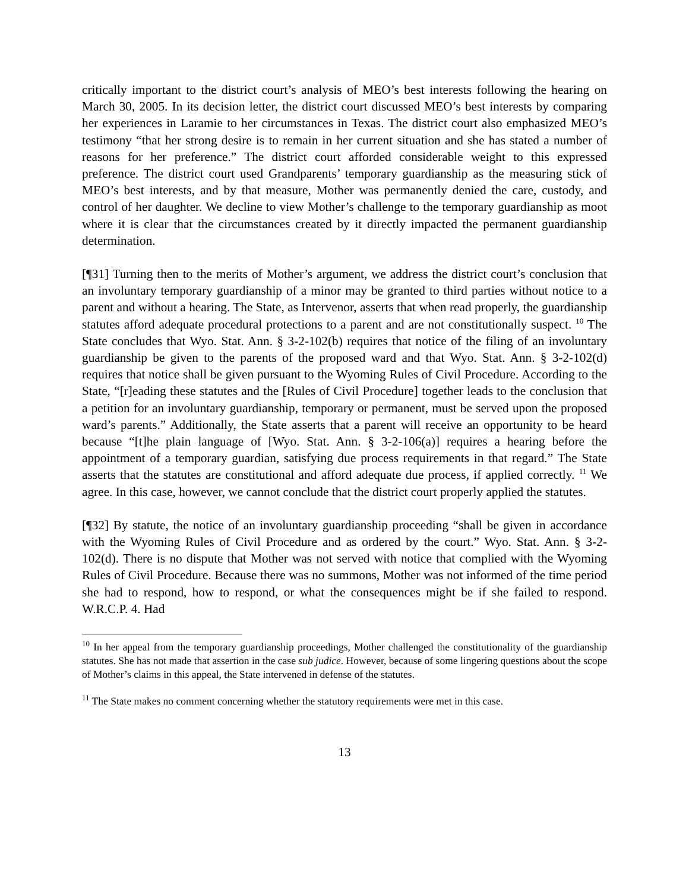critically important to the district court’s analysis of MEO’s best interests following the hearing on March 30, 2005. In its decision letter, the district court discussed MEO’s best interests by comparing her experiences in Laramie to her circumstances in Texas. The district court also emphasized MEO’s testimony “that her strong desire is to remain in her current situation and she has stated a number of reasons for her preference.” The district court afforded considerable weight to this expressed preference. The district court used Grandparents’ temporary guardianship as the measuring stick of MEO’s best interests, and by that measure, Mother was permanently denied the care, custody, and control of her daughter. We decline to view Mother’s challenge to the temporary guardianship as moot where it is clear that the circumstances created by it directly impacted the permanent guardianship determination.
[¶31] Turning then to the merits of Mother’s argument, we address the district court’s conclusion that an involuntary temporary guardianship of a minor may be granted to third parties without notice to a parent and without a hearing. The State, as Intervenor, asserts that when read properly, the guardianship statutes afford adequate procedural protections to a parent and are not constitutionally suspect. <sup>10</sup> The State concludes that Wyo. Stat. Ann. § 3-2-102(b) requires that notice of the filing of an involuntary guardianship be given to the parents of the proposed ward and that Wyo. Stat. Ann. § 3-2-102(d) requires that notice shall be given pursuant to the Wyoming Rules of Civil Procedure. According to the State, “[r]eading these statutes and the [Rules of Civil Procedure] together leads to the conclusion that a petition for an involuntary guardianship, temporary or permanent, must be served upon the proposed ward’s parents.” Additionally, the State asserts that a parent will receive an opportunity to be heard because “[t]he plain language of [Wyo. Stat. Ann. § 3-2-106(a)] requires a hearing before the appointment of a temporary guardian, satisfying due process requirements in that regard.” The State asserts that the statutes are constitutional and afford adequate due process, if applied correctly. <sup>11</sup> We agree. In this case, however, we cannot conclude that the district court properly applied the statutes.
[¶32] By statute, the notice of an involuntary guardianship proceeding “shall be given in accordance with the Wyoming Rules of Civil Procedure and as ordered by the court.” Wyo. Stat. Ann. § 3-2-102(d). There is no dispute that Mother was not served with notice that complied with the Wyoming Rules of Civil Procedure. Because there was no summons, Mother was not informed of the time period she had to respond, how to respond, or what the consequences might be if she failed to respond. W.R.C.P. 4. Had
<sup>10</sup> In her appeal from the temporary guardianship proceedings, Mother challenged the constitutionality of the guardianship statutes. She has not made that assertion in the case sub judice. However, because of some lingering questions about the scope of Mother’s claims in this appeal, the State intervened in defense of the statutes.
<sup>11</sup> The State makes no comment concerning whether the statutory requirements were met in this case.
13